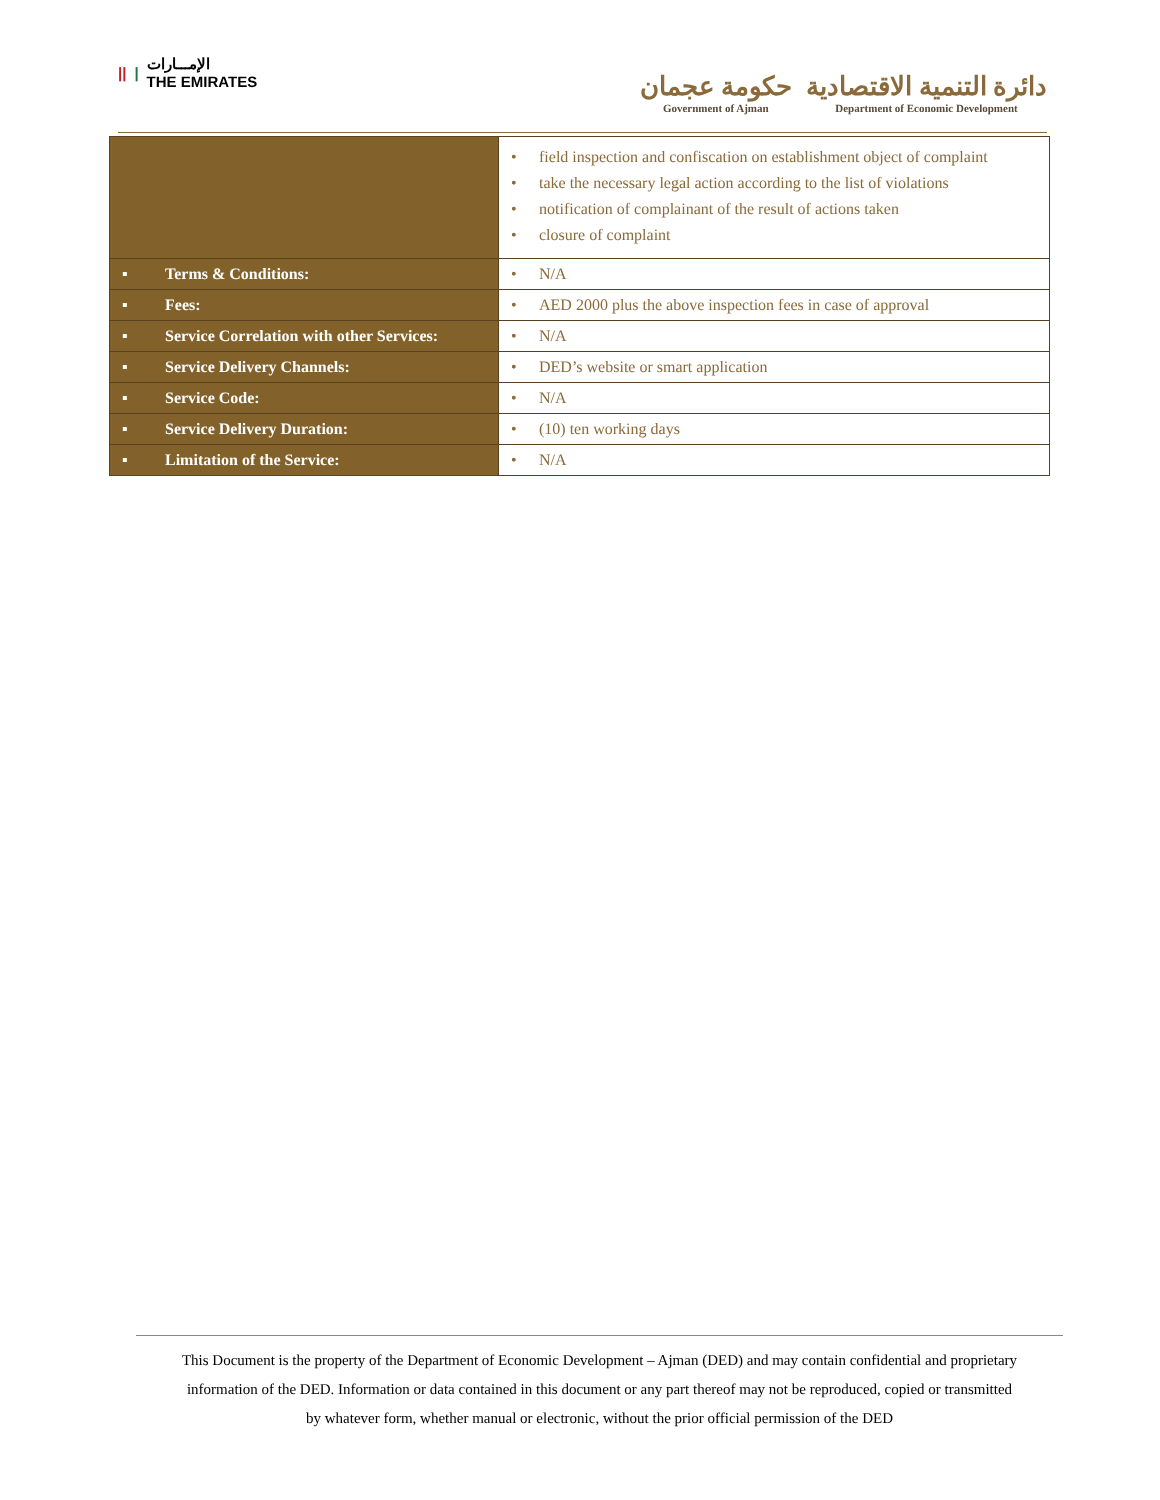|| | الإمـــارات
THE EMIRATES
حكومة عجمان
Government of Ajman
دائرة التنمية الاقتصادية
Department of Economic Development
| | • field inspection and confiscation on establishment object of complaint • take the necessary legal action according to the list of violations • notification of complainant of the result of actions taken • closure of complaint |
| ▪ Terms & Conditions: | • N/A |
| ▪ Fees: | • AED 2000 plus the above inspection fees in case of approval |
| ▪ Service Correlation with other Services: | • N/A |
| ▪ Service Delivery Channels: | • DED’s website or smart application |
| ▪ Service Code: | • N/A |
| ▪ Service Delivery Duration: | • (10) ten working days |
| ▪ Limitation of the Service: | • N/A |
This Document is the property of the Department of Economic Development – Ajman (DED) and may contain confidential and proprietary
information of the DED. Information or data contained in this document or any part thereof may not be reproduced, copied or transmitted
by whatever form, whether manual or electronic, without the prior official permission of the DED